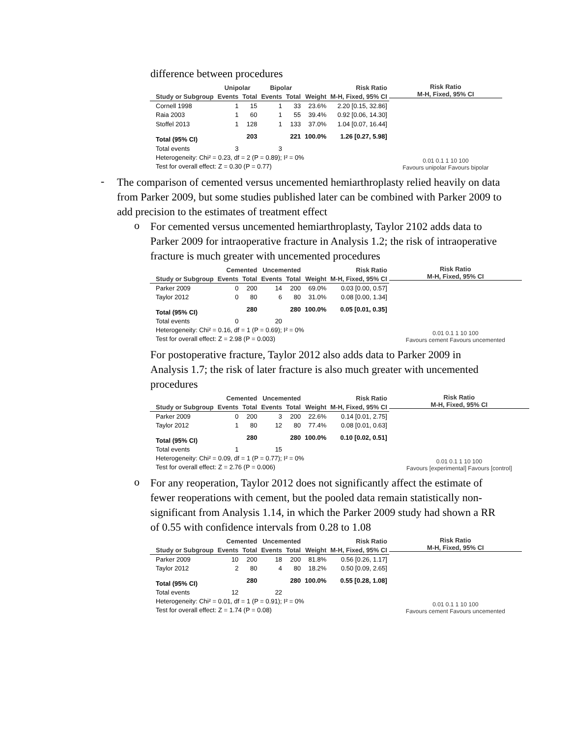difference between procedures
| | Unipolar | | Bipolar | | | Risk Ratio |
| --- | --- | --- | --- | --- | --- | --- |
| Study or Subgroup | Events | Total | Events | Total | Weight | M-H, Fixed, 95% CI |
| Cornell 1998 | 1 | 15 | 1 | 33 | 23.6% | 2.20 [0.15, 32.86] |
| Raia 2003 | 1 | 60 | 1 | 55 | 39.4% | 0.92 [0.06, 14.30] |
| Stoffel 2013 | 1 | 128 | 1 | 133 | 37.0% | 1.04 [0.07, 16.44] |
| Total (95% CI) | | 203 | | 221 | 100.0% | 1.26 [0.27, 5.98] |
| Total events | 3 | | 3 | | | |
| Heterogeneity: Chi² = 0.23, df = 2 (P = 0.89); I² = 0% | | | | | | |
| Test for overall effect: Z = 0.30 (P = 0.77) | | | | | | |
Risk Ratio
M-H, Fixed, 95% CI
0.01 0.1 1 10 100
Favours unipolar Favours bipolar
-
The comparison of cemented versus uncemented hemiarthroplasty relied heavily on data from Parker 2009, but some studies published later can be combined with Parker 2009 to add precision to the estimates of treatment effect
o
For cemented versus uncemented hemiarthroplasty, Taylor 2102 adds data to Parker 2009 for intraoperative fracture in Analysis 1.2; the risk of intraoperative fracture is much greater with uncemented procedures
| | Cemented | | Uncemented | | | Risk Ratio |
| --- | --- | --- | --- | --- | --- | --- |
| Study or Subgroup | Events | Total | Events | Total | Weight | M-H, Fixed, 95% CI |
| Parker 2009 | 0 | 200 | 14 | 200 | 69.0% | 0.03 [0.00, 0.57] |
| Taylor 2012 | 0 | 80 | 6 | 80 | 31.0% | 0.08 [0.00, 1.34] |
| Total (95% CI) | | 280 | | 280 | 100.0% | 0.05 [0.01, 0.35] |
| Total events | 0 | | 20 | | | |
| Heterogeneity: Chi² = 0.16, df = 1 (P = 0.69); I² = 0% | | | | | | |
| Test for overall effect: Z = 2.98 (P = 0.003) | | | | | | |
Risk Ratio
M-H, Fixed, 95% CI
0.01 0.1 1 10 100
Favours cement Favours uncemented
For postoperative fracture, Taylor 2012 also adds data to Parker 2009 in Analysis 1.7; the risk of later fracture is also much greater with uncemented procedures
| | Cemented | | Uncemented | | | Risk Ratio |
| --- | --- | --- | --- | --- | --- | --- |
| Study or Subgroup | Events | Total | Events | Total | Weight | M-H, Fixed, 95% CI |
| Parker 2009 | 0 | 200 | 3 | 200 | 22.6% | 0.14 [0.01, 2.75] |
| Taylor 2012 | 1 | 80 | 12 | 80 | 77.4% | 0.08 [0.01, 0.63] |
| Total (95% CI) | | 280 | | 280 | 100.0% | 0.10 [0.02, 0.51] |
| Total events | 1 | | 15 | | | |
| Heterogeneity: Chi² = 0.09, df = 1 (P = 0.77); I² = 0% | | | | | | |
| Test for overall effect: Z = 2.76 (P = 0.006) | | | | | | |
Risk Ratio
M-H, Fixed, 95% CI
0.01 0.1 1 10 100
Favours [experimental] Favours [control]
o
For any reoperation, Taylor 2012 does not significantly affect the estimate of fewer reoperations with cement, but the pooled data remain statistically non-significant from Analysis 1.14, in which the Parker 2009 study had shown a RR of 0.55 with confidence intervals from 0.28 to 1.08
| | Cemented | | Uncemented | | | Risk Ratio |
| --- | --- | --- | --- | --- | --- | --- |
| Study or Subgroup | Events | Total | Events | Total | Weight | M-H, Fixed, 95% CI |
| Parker 2009 | 10 | 200 | 18 | 200 | 81.8% | 0.56 [0.26, 1.17] |
| Taylor 2012 | 2 | 80 | 4 | 80 | 18.2% | 0.50 [0.09, 2.65] |
| Total (95% CI) | | 280 | | 280 | 100.0% | 0.55 [0.28, 1.08] |
| Total events | 12 | | 22 | | | |
| Heterogeneity: Chi² = 0.01, df = 1 (P = 0.91); I² = 0% | | | | | | |
| Test for overall effect: Z = 1.74 (P = 0.08) | | | | | | |
Risk Ratio
M-H, Fixed, 95% CI
0.01 0.1 1 10 100
Favours cement Favours uncemented